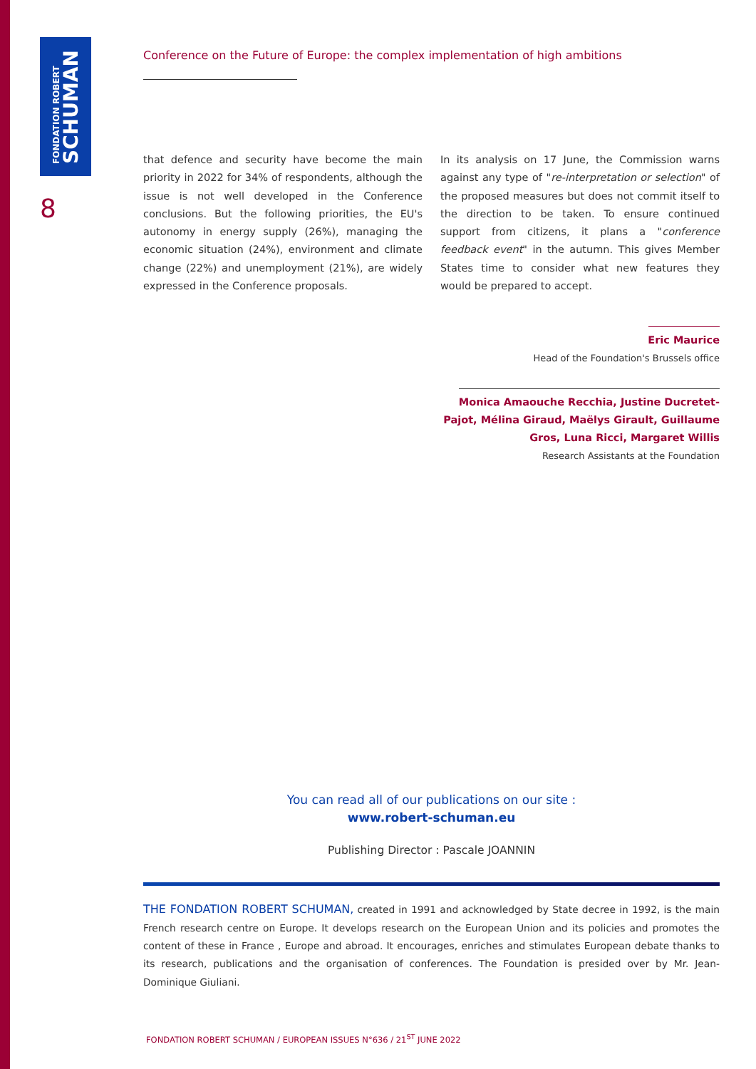FONDATION ROBERT
SCHUMAN
8
Conference on the Future of Europe: the complex implementation of high ambitions
that defence and security have become the main priority in 2022 for 34% of respondents, although the issue is not well developed in the Conference conclusions. But the following priorities, the EU's autonomy in energy supply (26%), managing the economic situation (24%), environment and climate change (22%) and unemployment (21%), are widely expressed in the Conference proposals.
In its analysis on 17 June, the Commission warns against any type of "re-interpretation or selection" of the proposed measures but does not commit itself to the direction to be taken. To ensure continued support from citizens, it plans a "conference feedback event" in the autumn. This gives Member States time to consider what new features they would be prepared to accept.
Eric Maurice
Head of the Foundation's Brussels office
Monica Amaouche Recchia, Justine Ducretet-
Pajot, Mélina Giraud, Maëlys Girault, Guillaume
Gros, Luna Ricci, Margaret Willis
Research Assistants at the Foundation
You can read all of our publications on our site :
www.robert-schuman.eu
Publishing Director : Pascale JOANNIN
THE FONDATION ROBERT SCHUMAN, created in 1991 and acknowledged by State decree in 1992, is the main French research centre on Europe. It develops research on the European Union and its policies and promotes the content of these in France , Europe and abroad. It encourages, enriches and stimulates European debate thanks to its research, publications and the organisation of conferences. The Foundation is presided over by Mr. Jean-Dominique Giuliani.
FONDATION ROBERT SCHUMAN / EUROPEAN ISSUES N°636 / 21<sup>ST</sup> JUNE 2022